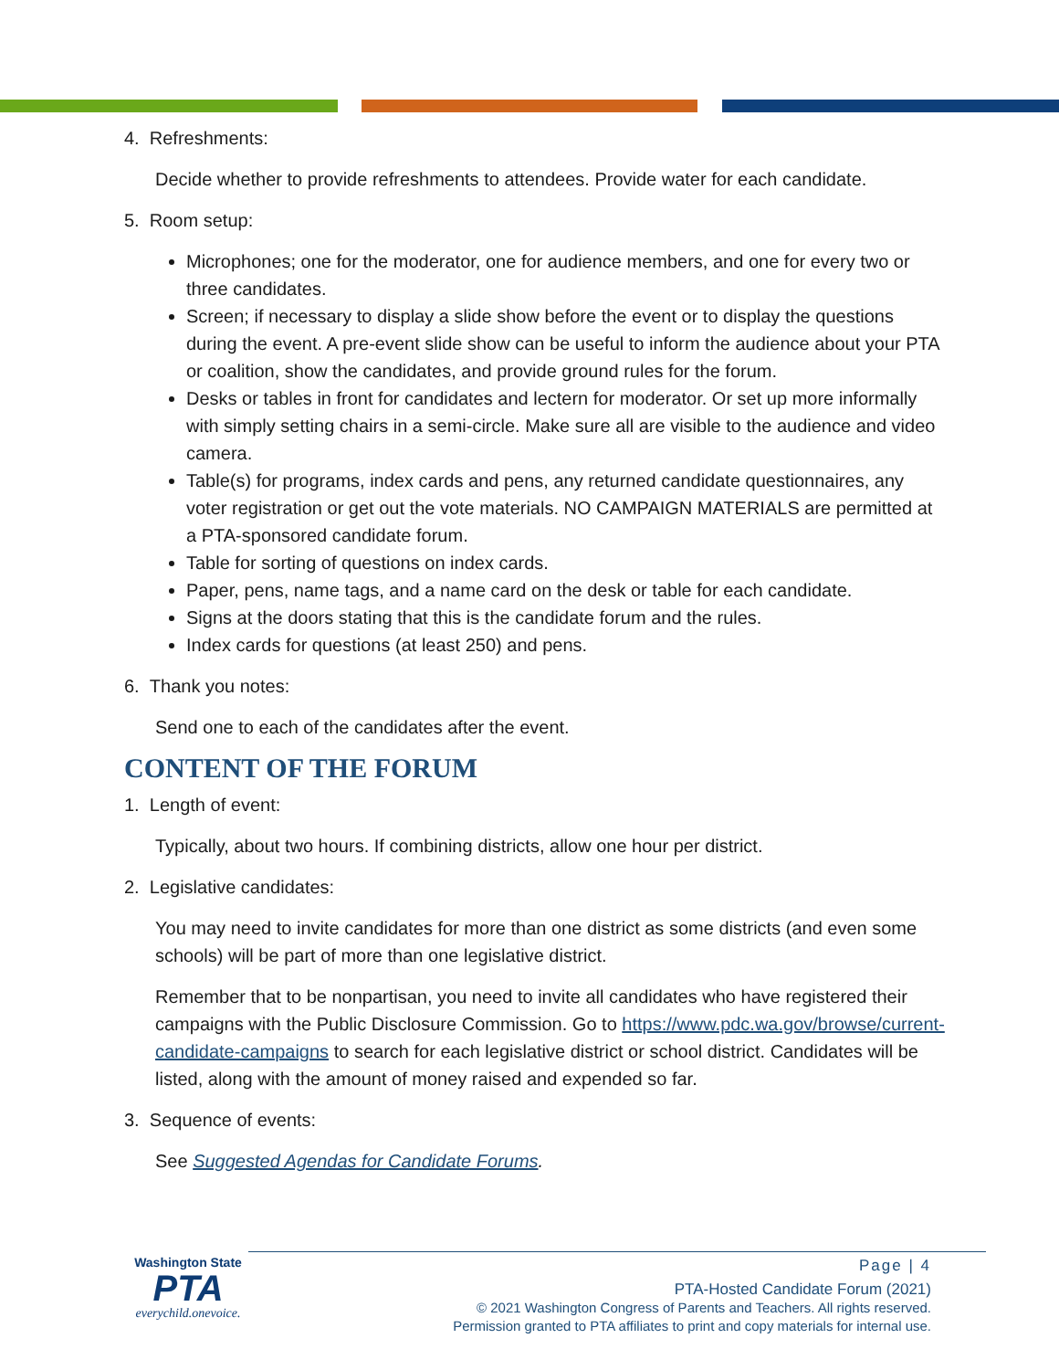4. Refreshments:
Decide whether to provide refreshments to attendees. Provide water for each candidate.
5. Room setup:
Microphones; one for the moderator, one for audience members, and one for every two or three candidates.
Screen; if necessary to display a slide show before the event or to display the questions during the event. A pre-event slide show can be useful to inform the audience about your PTA or coalition, show the candidates, and provide ground rules for the forum.
Desks or tables in front for candidates and lectern for moderator. Or set up more informally with simply setting chairs in a semi-circle. Make sure all are visible to the audience and video camera.
Table(s) for programs, index cards and pens, any returned candidate questionnaires, any voter registration or get out the vote materials. NO CAMPAIGN MATERIALS are permitted at a PTA-sponsored candidate forum.
Table for sorting of questions on index cards.
Paper, pens, name tags, and a name card on the desk or table for each candidate.
Signs at the doors stating that this is the candidate forum and the rules.
Index cards for questions (at least 250) and pens.
6. Thank you notes:
Send one to each of the candidates after the event.
CONTENT OF THE FORUM
1. Length of event:
Typically, about two hours. If combining districts, allow one hour per district.
2. Legislative candidates:
You may need to invite candidates for more than one district as some districts (and even some schools) will be part of more than one legislative district.
Remember that to be nonpartisan, you need to invite all candidates who have registered their campaigns with the Public Disclosure Commission. Go to https://www.pdc.wa.gov/browse/current-candidate-campaigns to search for each legislative district or school district. Candidates will be listed, along with the amount of money raised and expended so far.
3. Sequence of events:
See Suggested Agendas for Candidate Forums.
Washington State
PTA
everychild.onevoice.
Page | 4
PTA-Hosted Candidate Forum (2021)
© 2021 Washington Congress of Parents and Teachers. All rights reserved.
Permission granted to PTA affiliates to print and copy materials for internal use.